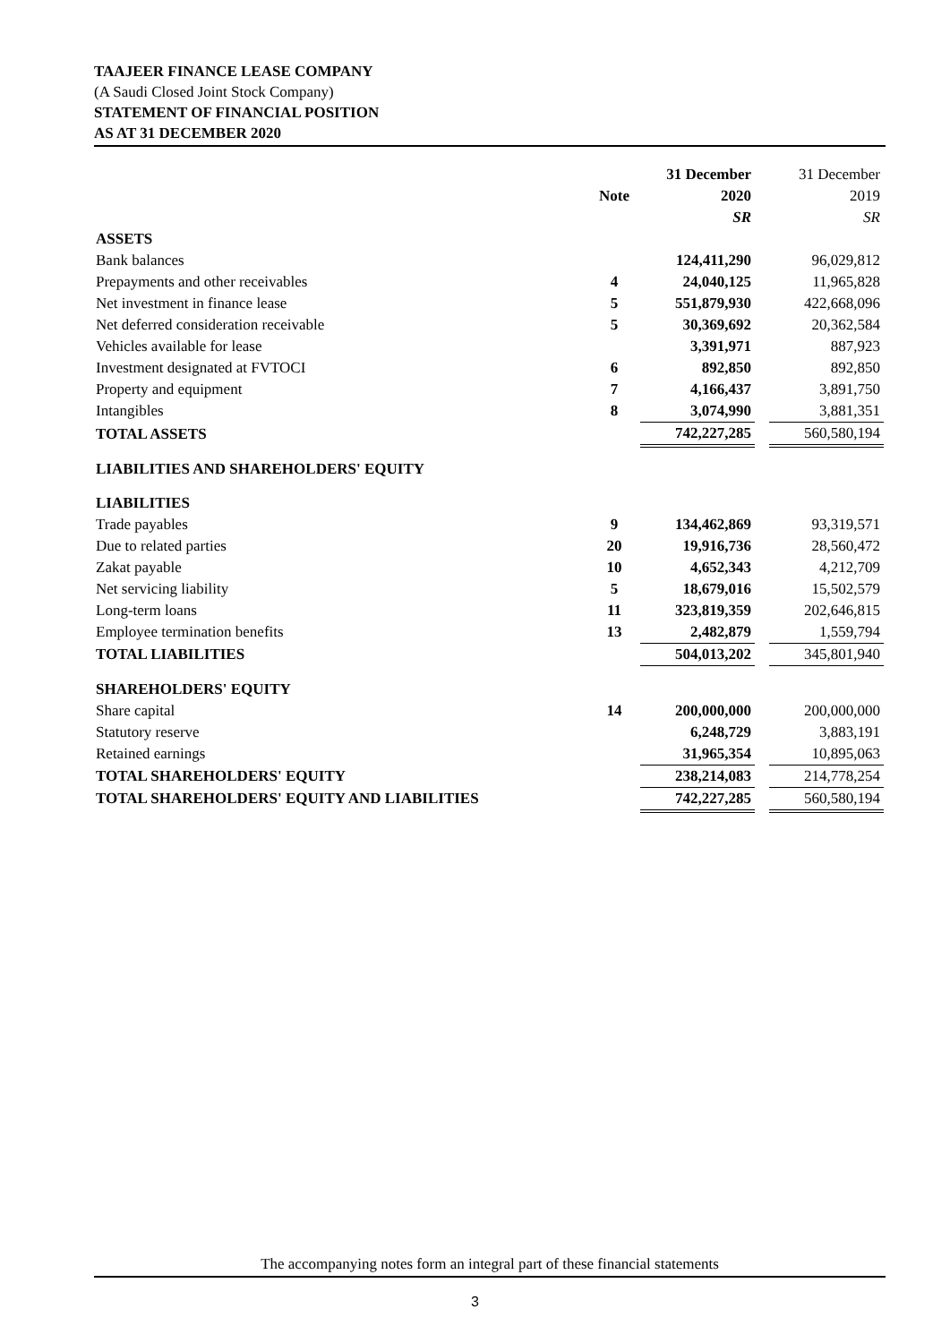TAAJEER FINANCE LEASE COMPANY
(A Saudi Closed Joint Stock Company)
STATEMENT OF FINANCIAL POSITION
AS AT 31 DECEMBER 2020
| | | 31 December | | 31 December |
| --- | --- | --- | --- | --- |
| | Note | 2020 | | 2019 |
| | | SR | | SR |
| ASSETS | | | | |
| Bank balances | | 124,411,290 | | 96,029,812 |
| Prepayments and other receivables | 4 | 24,040,125 | | 11,965,828 |
| Net investment in finance lease | 5 | 551,879,930 | | 422,668,096 |
| Net deferred consideration receivable | 5 | 30,369,692 | | 20,362,584 |
| Vehicles available for lease | | 3,391,971 | | 887,923 |
| Investment designated at FVTOCI | 6 | 892,850 | | 892,850 |
| Property and equipment | 7 | 4,166,437 | | 3,891,750 |
| Intangibles | 8 | 3,074,990 | | 3,881,351 |
| TOTAL ASSETS | | 742,227,285 | | 560,580,194 |
| LIABILITIES AND SHAREHOLDERS' EQUITY | | | | |
| LIABILITIES | | | | |
| Trade payables | 9 | 134,462,869 | | 93,319,571 |
| Due to related parties | 20 | 19,916,736 | | 28,560,472 |
| Zakat payable | 10 | 4,652,343 | | 4,212,709 |
| Net servicing liability | 5 | 18,679,016 | | 15,502,579 |
| Long-term loans | 11 | 323,819,359 | | 202,646,815 |
| Employee termination benefits | 13 | 2,482,879 | | 1,559,794 |
| TOTAL LIABILITIES | | 504,013,202 | | 345,801,940 |
| SHAREHOLDERS' EQUITY | | | | |
| Share capital | 14 | 200,000,000 | | 200,000,000 |
| Statutory reserve | | 6,248,729 | | 3,883,191 |
| Retained earnings | | 31,965,354 | | 10,895,063 |
| TOTAL SHAREHOLDERS' EQUITY | | 238,214,083 | | 214,778,254 |
| TOTAL SHAREHOLDERS' EQUITY AND LIABILITIES | | 742,227,285 | | 560,580,194 |
The accompanying notes form an integral part of these financial statements
3